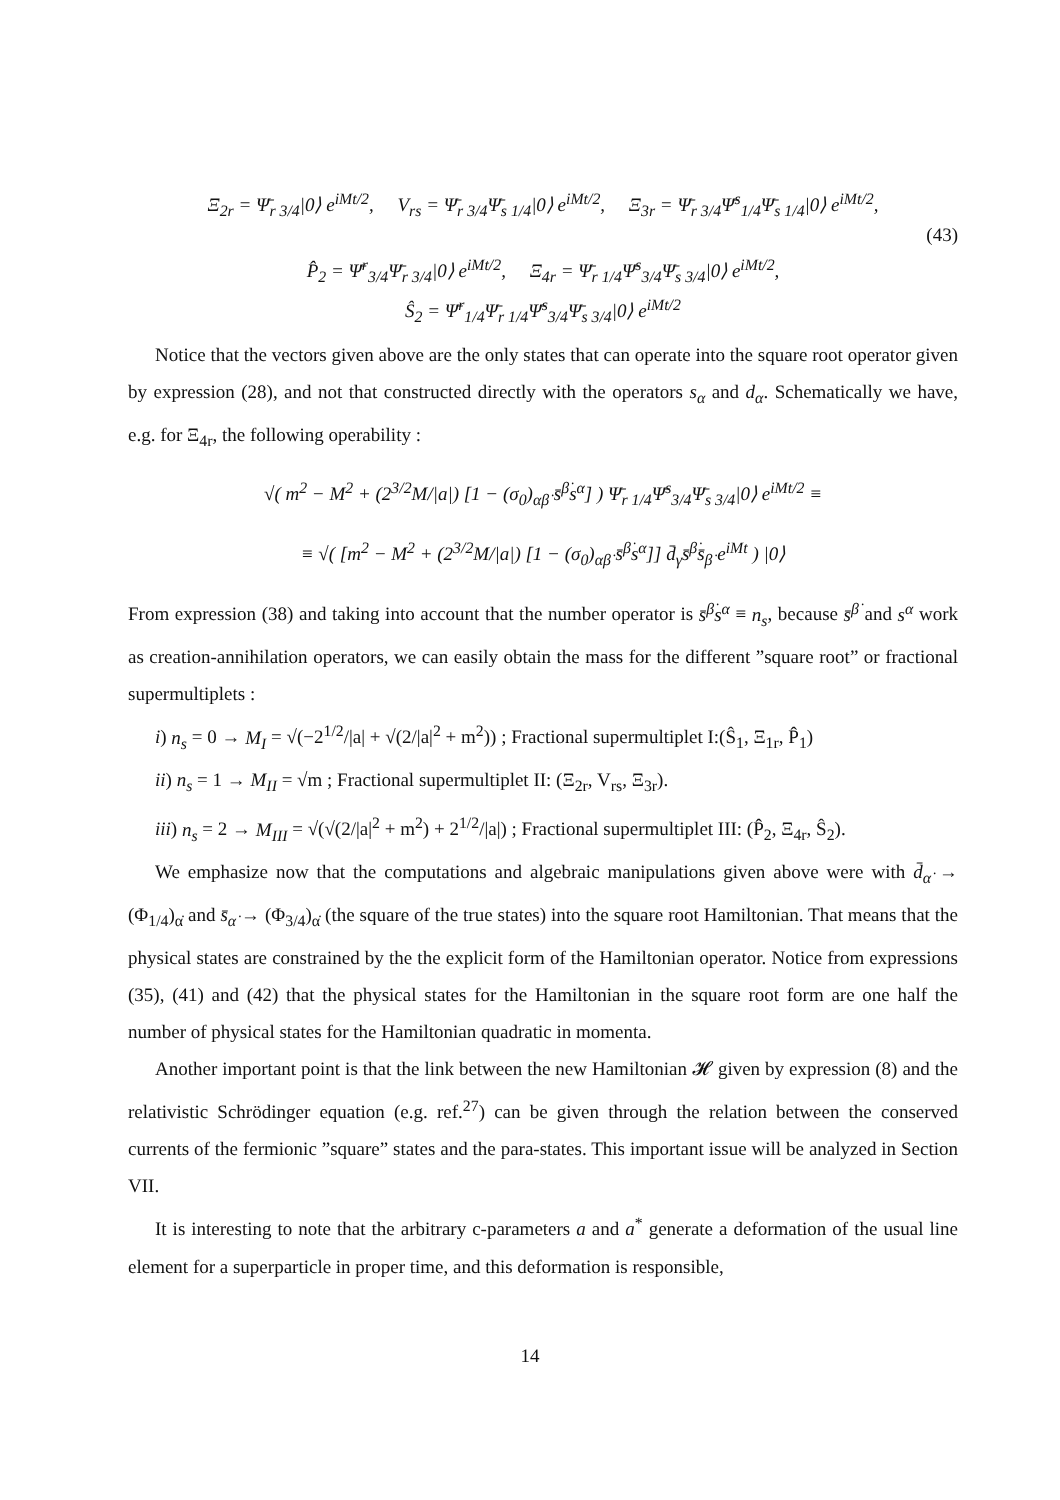Ξ<sub>2r</sub> = Ψ̄<sub>r 3/4</sub>|0⟩ e<sup>iMt/2</sup>, V<sub>rs</sub> = Ψ̄<sub>r 3/4</sub>Ψ̄<sub>s 1/4</sub>|0⟩ e<sup>iMt/2</sup>, Ξ<sub>3r</sub> = Ψ̄<sub>r 3/4</sub>Ψ̄<sup>s</sup><sub>1/4</sub>Ψ̄<sub>s 1/4</sub>|0⟩ e<sup>iMt/2</sup>,
(43)
P̂<sub>2</sub> = Ψ̄<sup>r</sup><sub>3/4</sub>Ψ̄<sub>r 3/4</sub>|0⟩ e<sup>iMt/2</sup>, Ξ<sub>4r</sub> = Ψ̄<sub>r 1/4</sub>Ψ̄<sup>s</sup><sub>3/4</sub>Ψ̄<sub>s 3/4</sub>|0⟩ e<sup>iMt/2</sup>,
Ŝ<sub>2</sub> = Ψ̄<sup>r</sup><sub>1/4</sub>Ψ̄<sub>r 1/4</sub>Ψ̄<sup>s</sup><sub>3/4</sub>Ψ̄<sub>s 3/4</sub>|0⟩ e<sup>iMt/2</sup>
Notice that the vectors given above are the only states that can operate into the square root operator given by expression (28), and not that constructed directly with the operators s<sub>α</sub> and d<sub>α</sub>. Schematically we have, e.g. for Ξ<sub>4r</sub>, the following operability :
√( m<sup>2</sup> − M<sup>2</sup> + (2<sup>3/2</sup>M/|a|) [1 − (σ<sub>0</sub>)<sub>αβ̇</sub> s̄<sup>β̇</sup>s<sup>α</sup>] ) Ψ̄<sub>r 1/4</sub>Ψ̄<sup>s</sup><sub>3/4</sub>Ψ̄<sub>s 3/4</sub>|0⟩ e<sup>iMt/2</sup> ≡
≡ √( [m<sup>2</sup> − M<sup>2</sup> + (2<sup>3/2</sup>M/|a|) [1 − (σ<sub>0</sub>)<sub>αβ̇</sub> s̄<sup>β̇</sup>s<sup>α</sup>]] d̄<sub>γ̇</sub>s̄<sup>β̇</sup>s̄<sub>β̇</sub> e<sup>iMt</sup> ) |0⟩
From expression (38) and taking into account that the number operator is s̄<sup>β̇</sup>s<sup>α</sup> ≡ n<sub>s</sub>, because s̄<sup>β̇</sup> and s<sup>α</sup> work as creation-annihilation operators, we can easily obtain the mass for the different ”square root” or fractional supermultiplets :
i) n<sub>s</sub> = 0 → M<sub>I</sub> = √(−2<sup>1/2</sup>/|a| + √(2/|a|<sup>2</sup> + m<sup>2</sup>)) ; Fractional supermultiplet I:(Ŝ<sub>1</sub>, Ξ<sub>1r</sub>, P̂<sub>1</sub>)
ii) n<sub>s</sub> = 1 → M<sub>II</sub> = √m ; Fractional supermultiplet II: (Ξ<sub>2r</sub>, V<sub>rs</sub>, Ξ<sub>3r</sub>).
iii) n<sub>s</sub> = 2 → M<sub>III</sub> = √(√(2/|a|<sup>2</sup> + m<sup>2</sup>) + 2<sup>1/2</sup>/|a|) ; Fractional supermultiplet III: (P̂<sub>2</sub>, Ξ<sub>4r</sub>, Ŝ<sub>2</sub>).
We emphasize now that the computations and algebraic manipulations given above were with d̄<sub>α̇</sub> → (Φ<sub>1/4</sub>)<sub>α̇</sub> and s̄<sub>α̇</sub> → (Φ<sub>3/4</sub>)<sub>α̇</sub> (the square of the true states) into the square root Hamiltonian. That means that the physical states are constrained by the the explicit form of the Hamiltonian operator. Notice from expressions (35), (41) and (42) that the physical states for the Hamiltonian in the square root form are one half the number of physical states for the Hamiltonian quadratic in momenta.
Another important point is that the link between the new Hamiltonian 𝓗 given by expression (8) and the relativistic Schrödinger equation (e.g. ref.<sup>27</sup>) can be given through the relation between the conserved currents of the fermionic ”square” states and the para-states. This important issue will be analyzed in Section VII.
It is interesting to note that the arbitrary c-parameters a and a<sup>*</sup> generate a deformation of the usual line element for a superparticle in proper time, and this deformation is responsible,
14